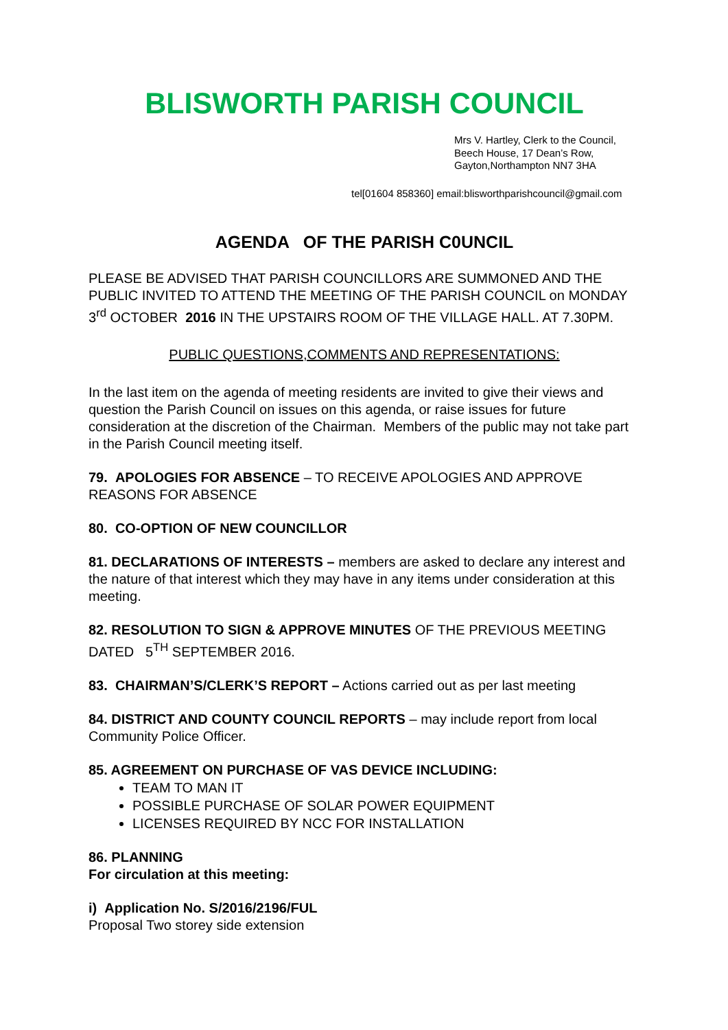BLISWORTH PARISH COUNCIL
Mrs V. Hartley, Clerk to the Council,
Beech House, 17 Dean’s Row,
Gayton,Northampton NN7 3HA
tel[01604 858360] email:blisworthparishcouncil@gmail.com
AGENDA OF THE PARISH C0UNCIL
PLEASE BE ADVISED THAT PARISH COUNCILLORS ARE SUMMONED AND THE PUBLIC INVITED TO ATTEND THE MEETING OF THE PARISH COUNCIL on MONDAY 3<sup>rd</sup> OCTOBER 2016 IN THE UPSTAIRS ROOM OF THE VILLAGE HALL. AT 7.30PM.
PUBLIC QUESTIONS,COMMENTS AND REPRESENTATIONS:
In the last item on the agenda of meeting residents are invited to give their views and question the Parish Council on issues on this agenda, or raise issues for future consideration at the discretion of the Chairman. Members of the public may not take part in the Parish Council meeting itself.
79. APOLOGIES FOR ABSENCE – TO RECEIVE APOLOGIES AND APPROVE REASONS FOR ABSENCE
80. CO-OPTION OF NEW COUNCILLOR
81. DECLARATIONS OF INTERESTS – members are asked to declare any interest and the nature of that interest which they may have in any items under consideration at this meeting.
82. RESOLUTION TO SIGN & APPROVE MINUTES OF THE PREVIOUS MEETING DATED 5<sup>TH</sup> SEPTEMBER 2016.
83. CHAIRMAN’S/CLERK’S REPORT – Actions carried out as per last meeting
84. DISTRICT AND COUNTY COUNCIL REPORTS – may include report from local Community Police Officer.
85. AGREEMENT ON PURCHASE OF VAS DEVICE INCLUDING:
TEAM TO MAN IT
POSSIBLE PURCHASE OF SOLAR POWER EQUIPMENT
LICENSES REQUIRED BY NCC FOR INSTALLATION
86. PLANNING
For circulation at this meeting:
i) Application No. S/2016/2196/FUL
Proposal Two storey side extension